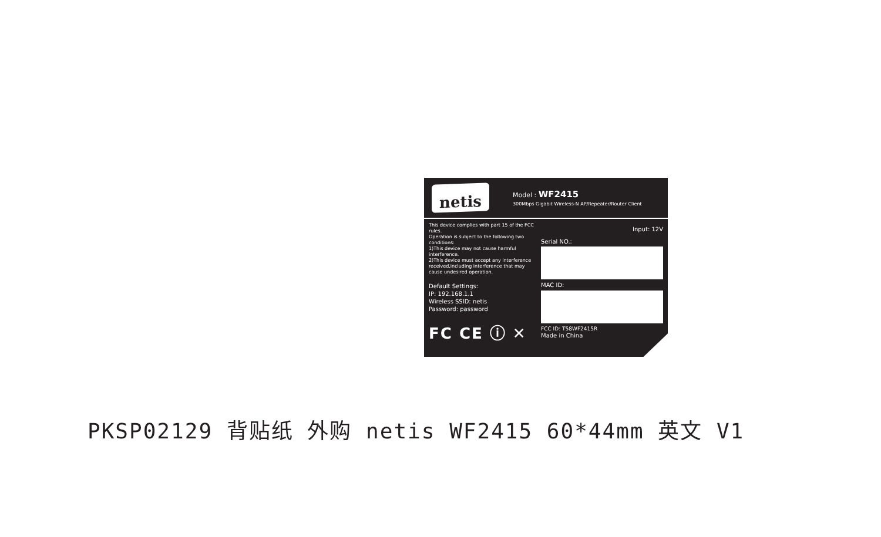netis
Model : WF2415
300Mbps Gigabit Wireless-N AP/Repeater/Router Client
This device complies with part 15 of the FCC rules.
Operation is subject to the following two conditions:
1)This device may not cause harmful interference.
2)This device must accept any interference received,including interference that may cause undesired operation.
Default Settings:
IP: 192.168.1.1
Wireless SSID: netis
Password: password
FC CE ⓘ ✕
Input: 12V
Serial NO.:
MAC ID:
FCC ID: T58WF2415R
Made in China
PKSP02129 背贴纸 外购 netis WF2415 60*44mm 英文 V1